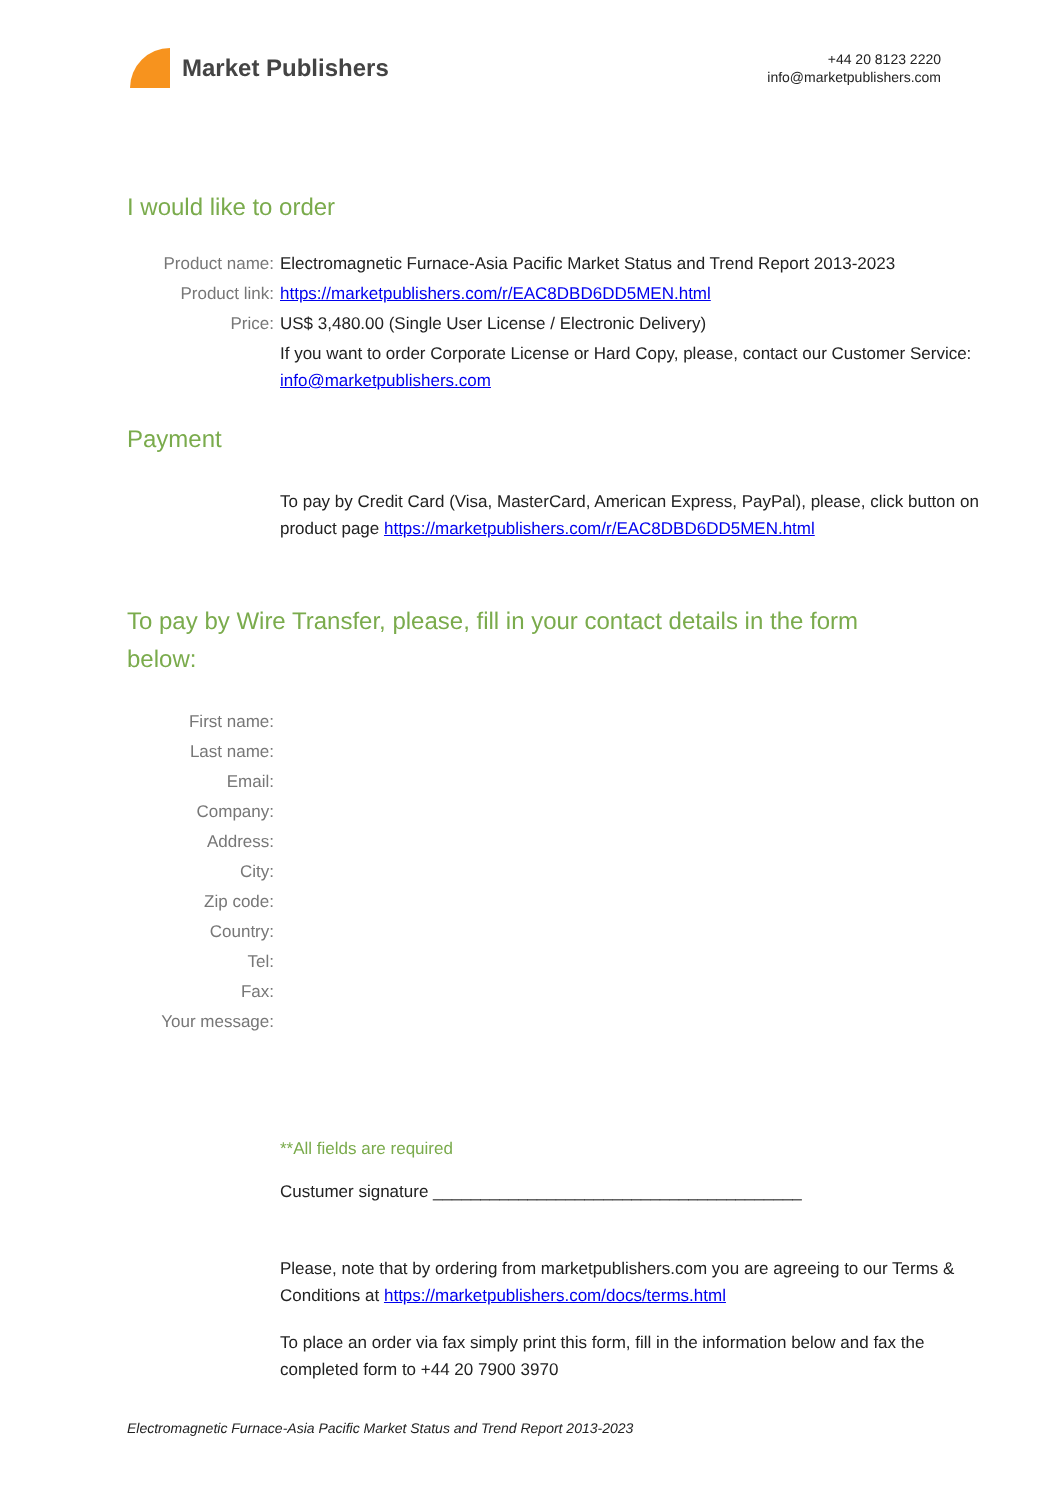Market Publishers
+44 20 8123 2220
info@marketpublishers.com
I would like to order
Product name: Electromagnetic Furnace-Asia Pacific Market Status and Trend Report 2013-2023
Product link: https://marketpublishers.com/r/EAC8DBD6DD5MEN.html
Price: US$ 3,480.00 (Single User License / Electronic Delivery)
If you want to order Corporate License or Hard Copy, please, contact our Customer Service:
info@marketpublishers.com
Payment
To pay by Credit Card (Visa, MasterCard, American Express, PayPal), please, click button on product page https://marketpublishers.com/r/EAC8DBD6DD5MEN.html
To pay by Wire Transfer, please, fill in your contact details in the form below:
First name:
Last name:
Email:
Company:
Address:
City:
Zip code:
Country:
Tel:
Fax:
Your message:
**All fields are required
Custumer signature _______________________________________
Please, note that by ordering from marketpublishers.com you are agreeing to our Terms & Conditions at https://marketpublishers.com/docs/terms.html
To place an order via fax simply print this form, fill in the information below and fax the completed form to +44 20 7900 3970
Electromagnetic Furnace-Asia Pacific Market Status and Trend Report 2013-2023